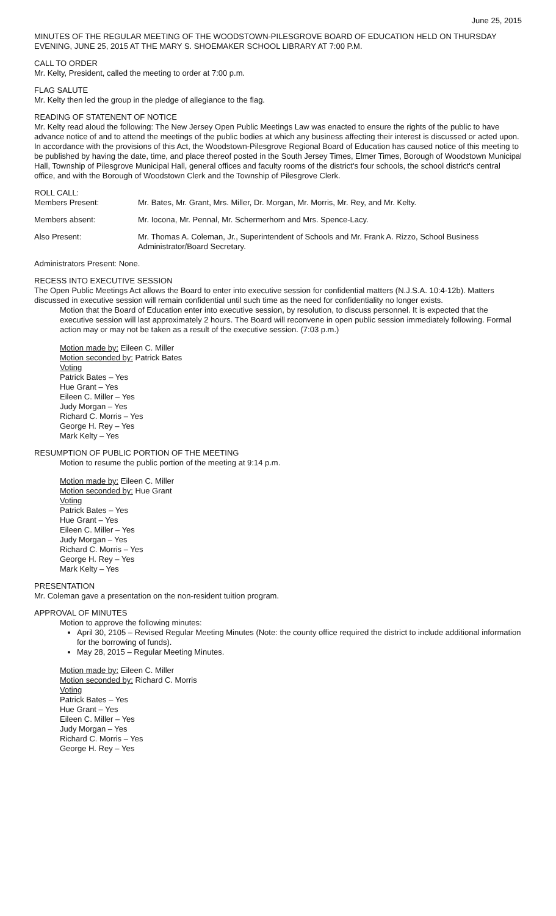June 25, 2015
MINUTES OF THE REGULAR MEETING OF THE WOODSTOWN-PILESGROVE BOARD OF EDUCATION HELD ON THURSDAY EVENING, JUNE 25, 2015 AT THE MARY S. SHOEMAKER SCHOOL LIBRARY AT 7:00 P.M.
CALL TO ORDER
Mr. Kelty, President, called the meeting to order at 7:00 p.m.
FLAG SALUTE
Mr. Kelty then led the group in the pledge of allegiance to the flag.
READING OF STATENENT OF NOTICE
Mr. Kelty read aloud the following: The New Jersey Open Public Meetings Law was enacted to ensure the rights of the public to have advance notice of and to attend the meetings of the public bodies at which any business affecting their interest is discussed or acted upon. In accordance with the provisions of this Act, the Woodstown-Pilesgrove Regional Board of Education has caused notice of this meeting to be published by having the date, time, and place thereof posted in the South Jersey Times, Elmer Times, Borough of Woodstown Municipal Hall, Township of Pilesgrove Municipal Hall, general offices and faculty rooms of the district's four schools, the school district's central office, and with the Borough of Woodstown Clerk and the Township of Pilesgrove Clerk.
ROLL CALL:
Members Present: Mr. Bates, Mr. Grant, Mrs. Miller, Dr. Morgan, Mr. Morris, Mr. Rey, and Mr. Kelty.
Members absent: Mr. Iocona, Mr. Pennal, Mr. Schermerhorn and Mrs. Spence-Lacy.
Also Present: Mr. Thomas A. Coleman, Jr., Superintendent of Schools and Mr. Frank A. Rizzo, School Business Administrator/Board Secretary.
Administrators Present: None.
RECESS INTO EXECUTIVE SESSION
The Open Public Meetings Act allows the Board to enter into executive session for confidential matters (N.J.S.A. 10:4-12b). Matters discussed in executive session will remain confidential until such time as the need for confidentiality no longer exists.
Motion that the Board of Education enter into executive session, by resolution, to discuss personnel. It is expected that the executive session will last approximately 2 hours. The Board will reconvene in open public session immediately following. Formal action may or may not be taken as a result of the executive session. (7:03 p.m.)
Motion made by: Eileen C. Miller
Motion seconded by: Patrick Bates
Voting
Patrick Bates – Yes
Hue Grant – Yes
Eileen C. Miller – Yes
Judy Morgan – Yes
Richard C. Morris – Yes
George H. Rey – Yes
Mark Kelty – Yes
RESUMPTION OF PUBLIC PORTION OF THE MEETING
Motion to resume the public portion of the meeting at 9:14 p.m.
Motion made by: Eileen C. Miller
Motion seconded by: Hue Grant
Voting
Patrick Bates – Yes
Hue Grant – Yes
Eileen C. Miller – Yes
Judy Morgan – Yes
Richard C. Morris – Yes
George H. Rey – Yes
Mark Kelty – Yes
PRESENTATION
Mr. Coleman gave a presentation on the non-resident tuition program.
APPROVAL OF MINUTES
Motion to approve the following minutes:
April 30, 2105 – Revised Regular Meeting Minutes (Note: the county office required the district to include additional information for the borrowing of funds).
May 28, 2015 – Regular Meeting Minutes.
Motion made by: Eileen C. Miller
Motion seconded by: Richard C. Morris
Voting
Patrick Bates – Yes
Hue Grant – Yes
Eileen C. Miller – Yes
Judy Morgan – Yes
Richard C. Morris – Yes
George H. Rey – Yes